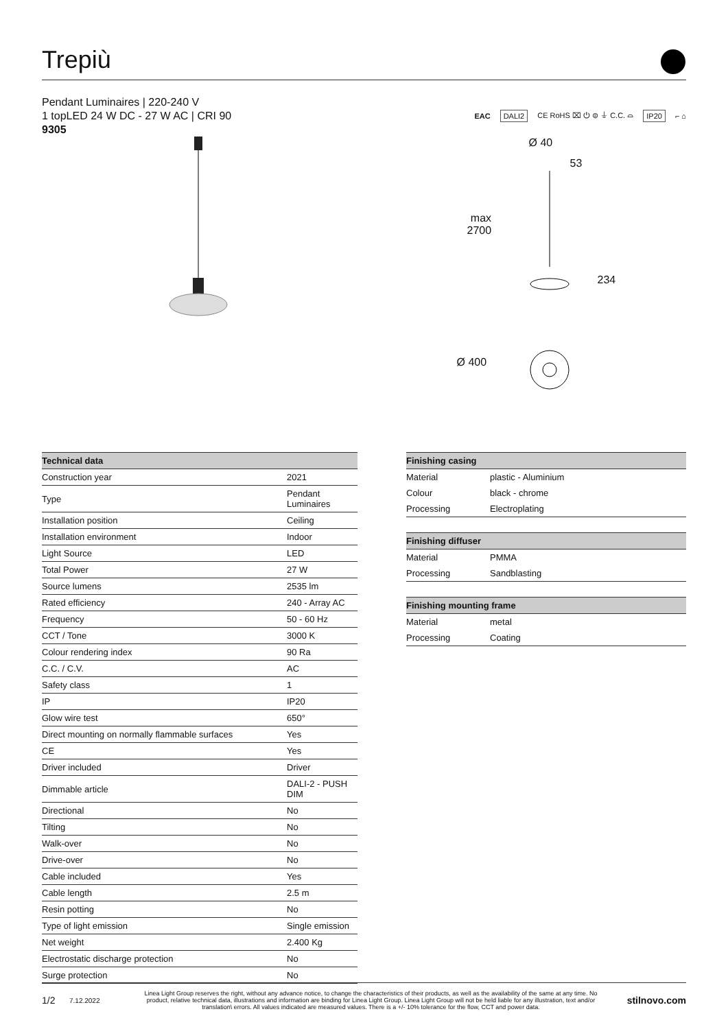Trepiù
Pendant Luminaires | 220-240 V
1 topLED 24 W DC - 27 W AC | CRI 90
9305
EAC DALI2 CE RoHS ⌧ ⏻ ⊜ ⏚ C.C. ⌓ IP20 ⌐ ⌂
Ø 40
53
max
2700
234
Ø 400
| Technical data | |
| --- | --- |
| Construction year | 2021 |
| Type | Pendant Luminaires |
| Installation position | Ceiling |
| Installation environment | Indoor |
| Light Source | LED |
| Total Power | 27 W |
| Source lumens | 2535 lm |
| Rated efficiency | 240 - Array AC |
| Frequency | 50 - 60 Hz |
| CCT / Tone | 3000 K |
| Colour rendering index | 90 Ra |
| C.C. / C.V. | AC |
| Safety class | 1 |
| IP | IP20 |
| Glow wire test | 650° |
| Direct mounting on normally flammable surfaces | Yes |
| CE | Yes |
| Driver included | Driver |
| Dimmable article | DALI-2 - PUSH DIM |
| Directional | No |
| Tilting | No |
| Walk-over | No |
| Drive-over | No |
| Cable included | Yes |
| Cable length | 2.5 m |
| Resin potting | No |
| Type of light emission | Single emission |
| Net weight | 2.400 Kg |
| Electrostatic discharge protection | No |
| Surge protection | No |
| Finishing casing | |
| --- | --- |
| Material | plastic - Aluminium |
| Colour | black - chrome |
| Processing | Electroplating |
| Finishing diffuser | |
| --- | --- |
| Material | PMMA |
| Processing | Sandblasting |
| Finishing mounting frame | |
| --- | --- |
| Material | metal |
| Processing | Coating |
1/2 7.12.2022 Linea Light Group reserves the right, without any advance notice, to change the characteristics of their products, as well as the availability of the same at any time. No product, relative technical data, illustrations and information are binding for Linea Light Group. Linea Light Group will not be held liable for any illustration, text and/or translation\ errors. All values indicated are measured values. There is a +/- 10% tolerance for the flow, CCT and power data. stilnovo.com